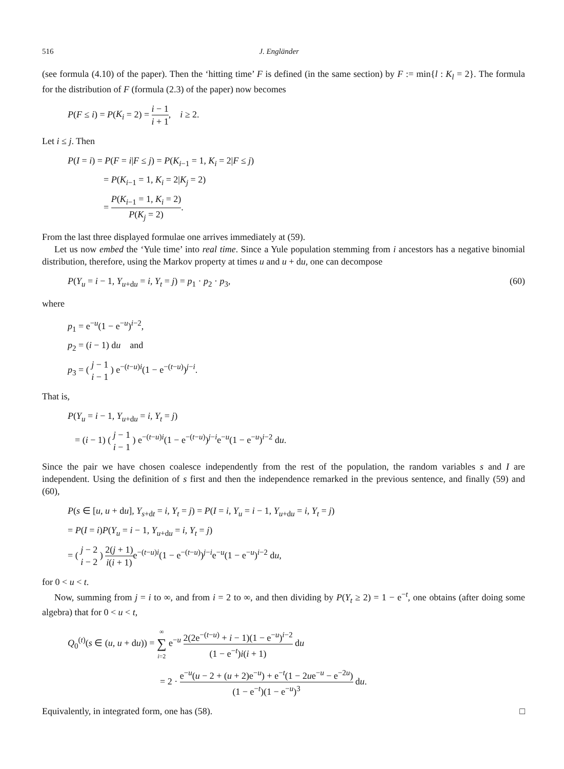516 J. Engländer
(see formula (4.10) of the paper). Then the ‘hitting time’ F is defined (in the same section) by F := min{l : K<sub>l</sub> = 2}. The formula for the distribution of F (formula (2.3) of the paper) now becomes
P(F ≤ i) = P(K<sub>i</sub> = 2) = i − 1 i + 1, i ≥ 2.
Let i ≤ j. Then
P(I = i) = P(F = i|F ≤ j) = P(K<sub>i−1</sub> = 1, K<sub>i</sub> = 2|F ≤ j)
= P(K<sub>i−1</sub> = 1, K<sub>i</sub> = 2|K<sub>j</sub> = 2)
= P(K<sub>i−1</sub> = 1, K<sub>i</sub> = 2) P(K<sub>j</sub> = 2).
From the last three displayed formulae one arrives immediately at (59).
Let us now embed the ‘Yule time’ into real time. Since a Yule population stemming from i ancestors has a negative binomial distribution, therefore, using the Markov property at times u and u + du, one can decompose
P(Y<sub>u</sub> = i − 1, Y<sub>u+du</sub> = i, Y<sub>t</sub> = j) = p<sub>1</sub> · p<sub>2</sub> · p<sub>3</sub>, (60)
where
p<sub>1</sub> = e<sup>−u</sup>(1 − e<sup>−u</sup>)<sup>i−2</sup>,
p<sub>2</sub> = (i − 1) du and
p<sub>3</sub> = ( j − 1 i − 1 ) e<sup>−(t−u)i</sup>(1 − e<sup>−(t−u)</sup>)<sup>j−i</sup>.
That is,
P(Y<sub>u</sub> = i − 1, Y<sub>u+du</sub> = i, Y<sub>t</sub> = j)
= (i − 1) ( j − 1 i − 1 ) e<sup>−(t−u)i</sup>(1 − e<sup>−(t−u)</sup>)<sup>j−i</sup>e<sup>−u</sup>(1 − e<sup>−u</sup>)<sup>i−2</sup> du.
Since the pair we have chosen coalesce independently from the rest of the population, the random variables s and I are independent. Using the definition of s first and then the independence remarked in the previous sentence, and finally (59) and (60),
P(s ∈ [u, u + du], Y<sub>s+dt</sub> = i, Y<sub>t</sub> = j) = P(I = i, Y<sub>u</sub> = i − 1, Y<sub>u+du</sub> = i, Y<sub>t</sub> = j)
= P(I = i)P(Y<sub>u</sub> = i − 1, Y<sub>u+du</sub> = i, Y<sub>t</sub> = j)
= ( j − 2 i − 2 ) 2(j + 1) i(i + 1) e<sup>−(t−u)i</sup>(1 − e<sup>−(t−u)</sup>)<sup>j−i</sup>e<sup>−u</sup>(1 − e<sup>−u</sup>)<sup>i−2</sup> du,
for 0 < u < t.
Now, summing from j = i to ∞, and from i = 2 to ∞, and then dividing by P(Y<sub>t</sub> ≥ 2) = 1 − e<sup>−t</sup>, one obtains (after doing some algebra) that for 0 < u < t,
Q<sub>0</sub><sup>(t)</sup>(s ∈ (u, u + du)) = ∞ ∑ i=2 e<sup>−u</sup> 2(2e<sup>−(t−u)</sup> + i − 1)(1 − e<sup>−u</sup>)<sup>i−2</sup> (1 − e<sup>−t</sup>)i(i + 1) du
= 2 · e<sup>−u</sup>(u − 2 + (u + 2)e<sup>−u</sup>) + e<sup>−t</sup>(1 − 2ue<sup>−u</sup> − e<sup>−2u</sup>) (1 − e<sup>−t</sup>)(1 − e<sup>−u</sup>)<sup>3</sup> du.
Equivalently, in integrated form, one has (58). □